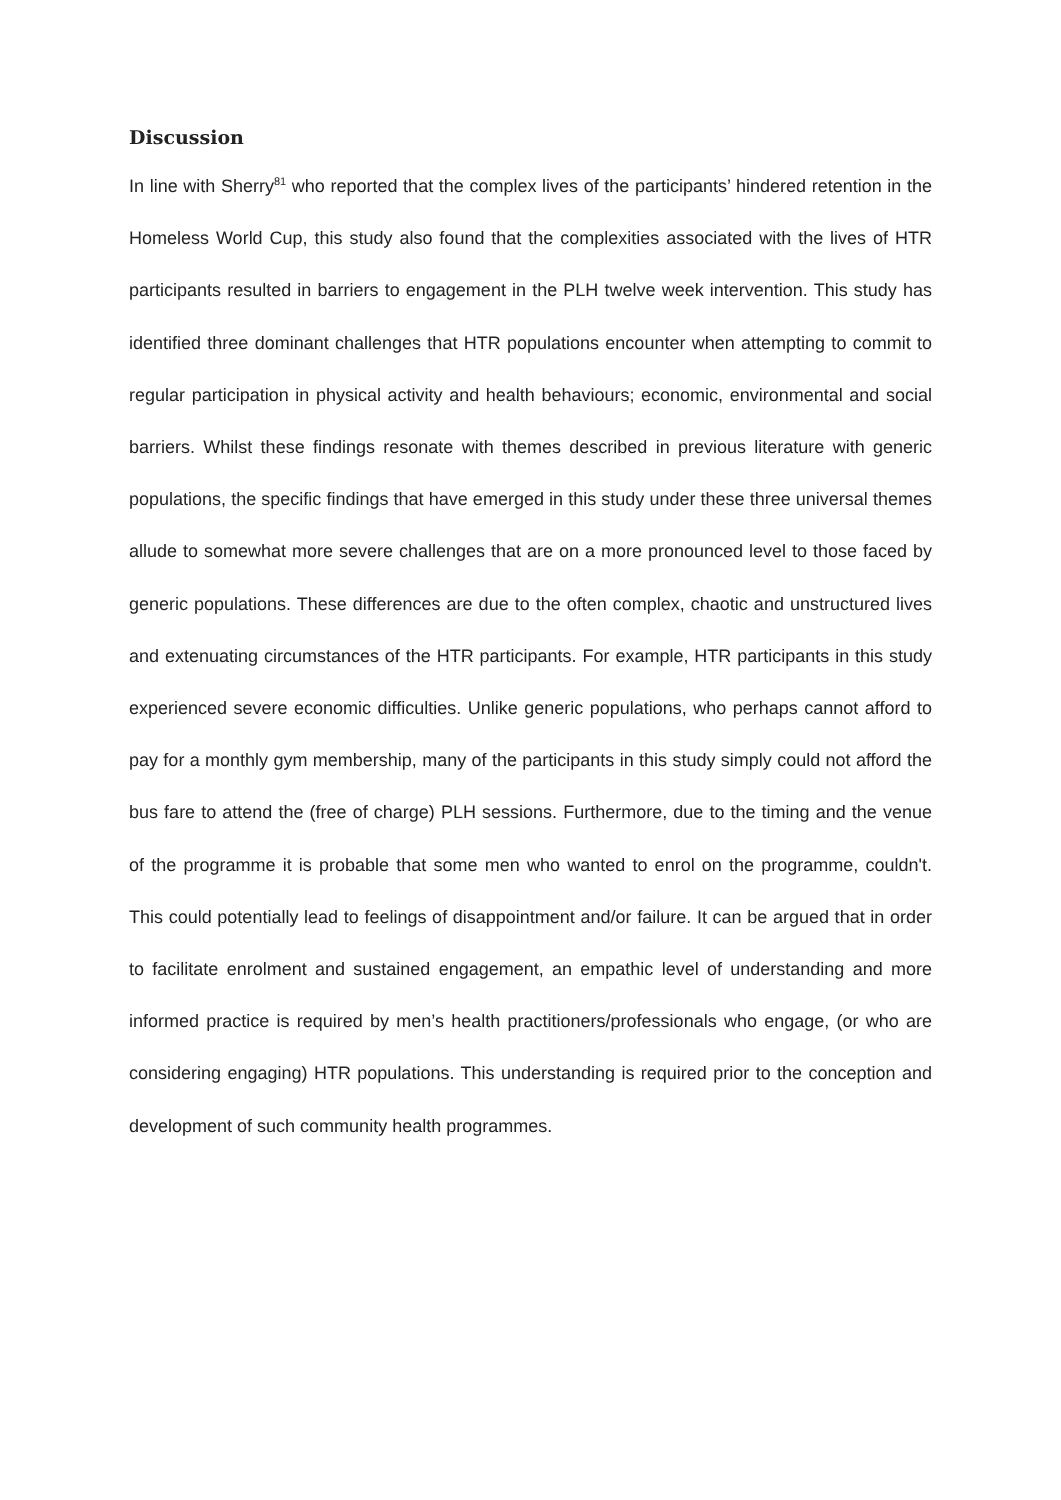Discussion
In line with Sherry<sup>81</sup> who reported that the complex lives of the participants’ hindered retention in the Homeless World Cup, this study also found that the complexities associated with the lives of HTR participants resulted in barriers to engagement in the PLH twelve week intervention. This study has identified three dominant challenges that HTR populations encounter when attempting to commit to regular participation in physical activity and health behaviours; economic, environmental and social barriers. Whilst these findings resonate with themes described in previous literature with generic populations, the specific findings that have emerged in this study under these three universal themes allude to somewhat more severe challenges that are on a more pronounced level to those faced by generic populations. These differences are due to the often complex, chaotic and unstructured lives and extenuating circumstances of the HTR participants. For example, HTR participants in this study experienced severe economic difficulties. Unlike generic populations, who perhaps cannot afford to pay for a monthly gym membership, many of the participants in this study simply could not afford the bus fare to attend the (free of charge) PLH sessions. Furthermore, due to the timing and the venue of the programme it is probable that some men who wanted to enrol on the programme, couldn't. This could potentially lead to feelings of disappointment and/or failure. It can be argued that in order to facilitate enrolment and sustained engagement, an empathic level of understanding and more informed practice is required by men’s health practitioners/professionals who engage, (or who are considering engaging) HTR populations. This understanding is required prior to the conception and development of such community health programmes.